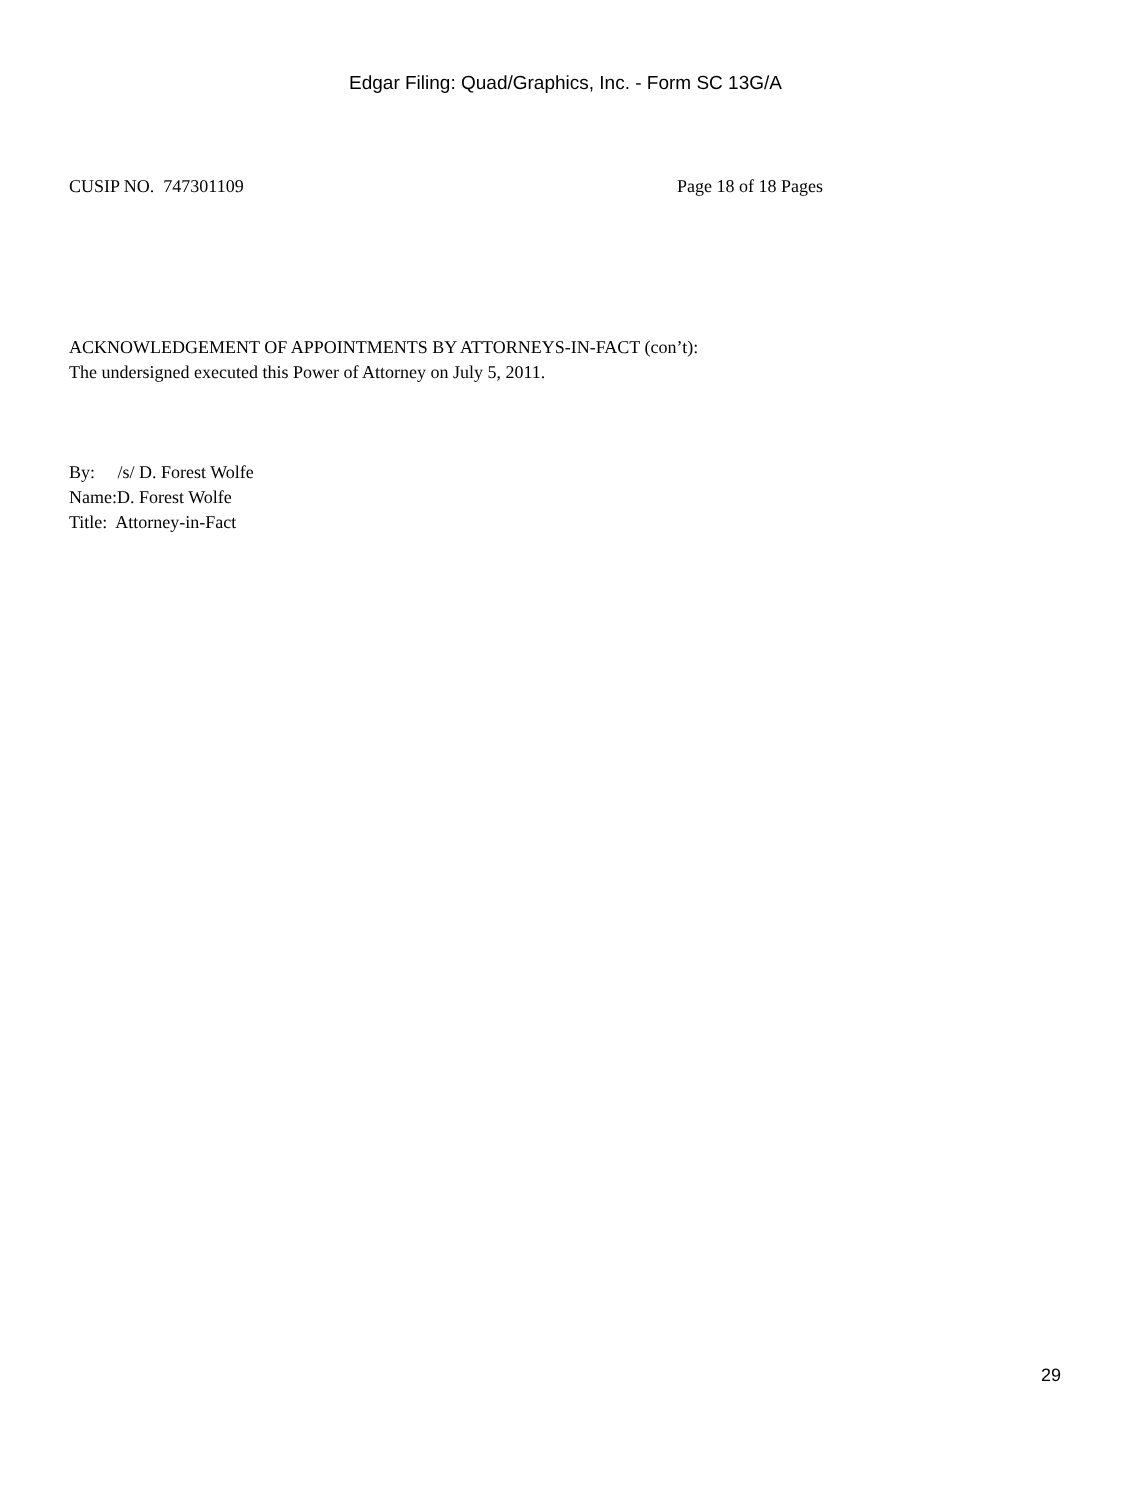Edgar Filing: Quad/Graphics, Inc. - Form SC 13G/A
CUSIP NO. 747301109 Page 18 of 18 Pages
ACKNOWLEDGEMENT OF APPOINTMENTS BY ATTORNEYS-IN-FACT (con’t):
The undersigned executed this Power of Attorney on July 5, 2011.
By: /s/ D. Forest Wolfe
Name:D. Forest Wolfe
Title: Attorney-in-Fact
29